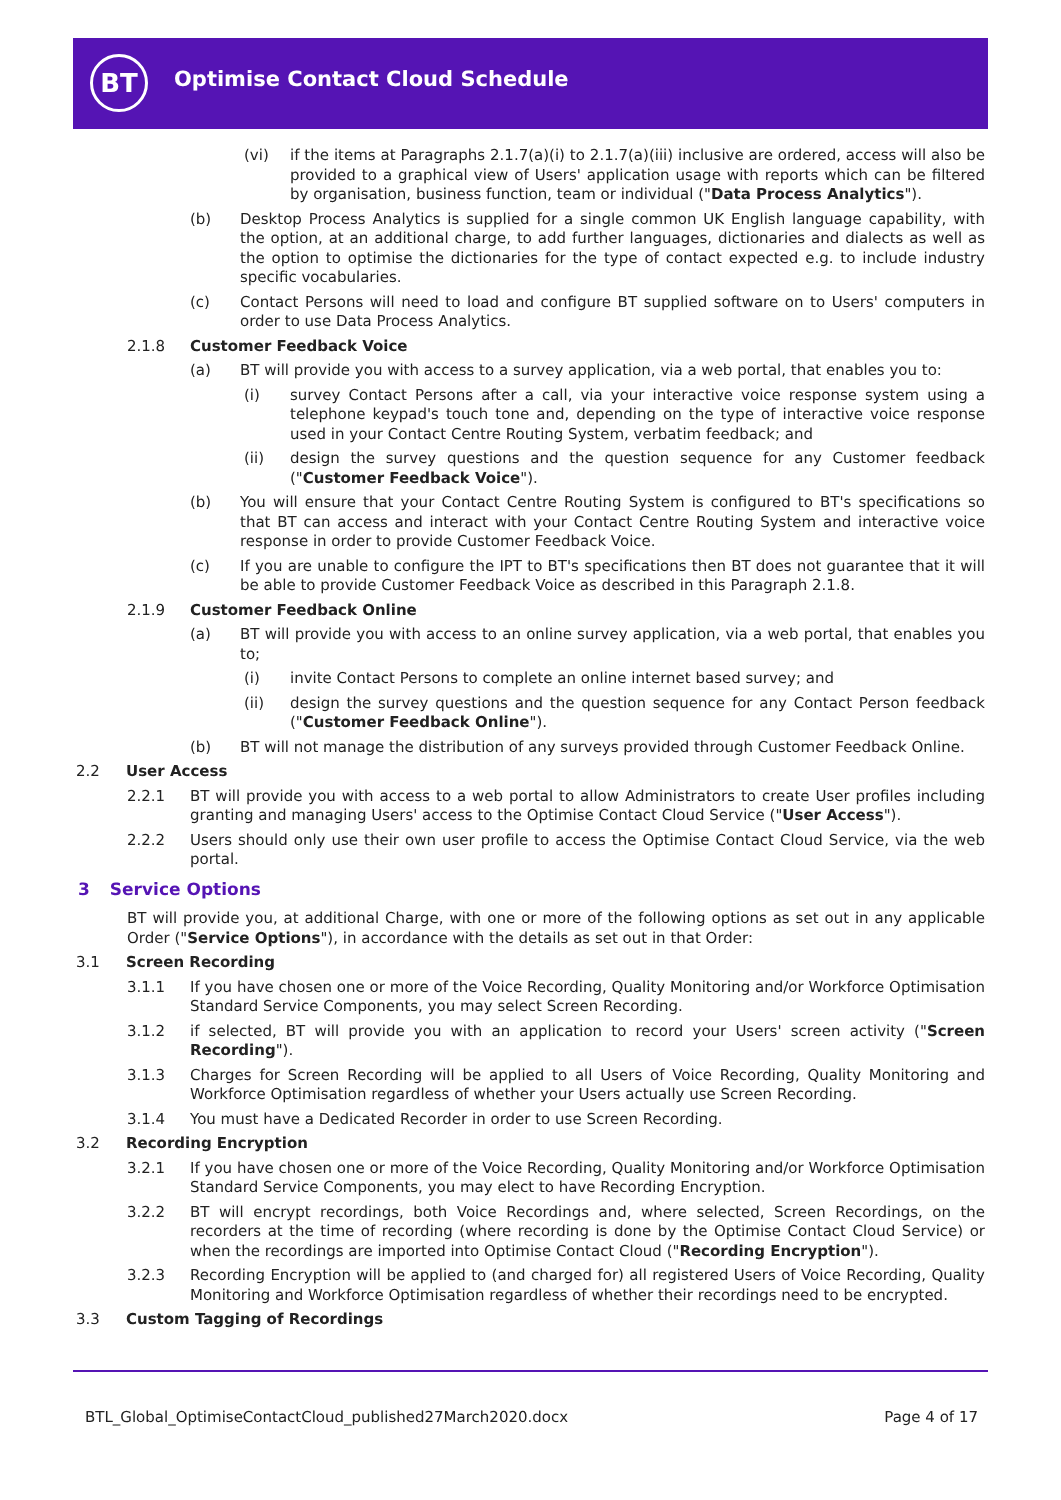BT
Optimise Contact Cloud Schedule
(vi) if the items at Paragraphs 2.1.7(a)(i) to 2.1.7(a)(iii) inclusive are ordered, access will also be provided to a graphical view of Users' application usage with reports which can be filtered by organisation, business function, team or individual ("Data Process Analytics").
(b) Desktop Process Analytics is supplied for a single common UK English language capability, with the option, at an additional charge, to add further languages, dictionaries and dialects as well as the option to optimise the dictionaries for the type of contact expected e.g. to include industry specific vocabularies.
(c) Contact Persons will need to load and configure BT supplied software on to Users' computers in order to use Data Process Analytics.
2.1.8 Customer Feedback Voice
(a) BT will provide you with access to a survey application, via a web portal, that enables you to:
(i) survey Contact Persons after a call, via your interactive voice response system using a telephone keypad's touch tone and, depending on the type of interactive voice response used in your Contact Centre Routing System, verbatim feedback; and
(ii) design the survey questions and the question sequence for any Customer feedback ("Customer Feedback Voice").
(b) You will ensure that your Contact Centre Routing System is configured to BT's specifications so that BT can access and interact with your Contact Centre Routing System and interactive voice response in order to provide Customer Feedback Voice.
(c) If you are unable to configure the IPT to BT's specifications then BT does not guarantee that it will be able to provide Customer Feedback Voice as described in this Paragraph 2.1.8.
2.1.9 Customer Feedback Online
(a) BT will provide you with access to an online survey application, via a web portal, that enables you to;
(i) invite Contact Persons to complete an online internet based survey; and
(ii) design the survey questions and the question sequence for any Contact Person feedback ("Customer Feedback Online").
(b) BT will not manage the distribution of any surveys provided through Customer Feedback Online.
2.2 User Access
2.2.1 BT will provide you with access to a web portal to allow Administrators to create User profiles including granting and managing Users' access to the Optimise Contact Cloud Service ("User Access").
2.2.2 Users should only use their own user profile to access the Optimise Contact Cloud Service, via the web portal.
3 Service Options
BT will provide you, at additional Charge, with one or more of the following options as set out in any applicable Order ("Service Options"), in accordance with the details as set out in that Order:
3.1 Screen Recording
3.1.1 If you have chosen one or more of the Voice Recording, Quality Monitoring and/or Workforce Optimisation Standard Service Components, you may select Screen Recording.
3.1.2 if selected, BT will provide you with an application to record your Users' screen activity ("Screen Recording").
3.1.3 Charges for Screen Recording will be applied to all Users of Voice Recording, Quality Monitoring and Workforce Optimisation regardless of whether your Users actually use Screen Recording.
3.1.4 You must have a Dedicated Recorder in order to use Screen Recording.
3.2 Recording Encryption
3.2.1 If you have chosen one or more of the Voice Recording, Quality Monitoring and/or Workforce Optimisation Standard Service Components, you may elect to have Recording Encryption.
3.2.2 BT will encrypt recordings, both Voice Recordings and, where selected, Screen Recordings, on the recorders at the time of recording (where recording is done by the Optimise Contact Cloud Service) or when the recordings are imported into Optimise Contact Cloud ("Recording Encryption").
3.2.3 Recording Encryption will be applied to (and charged for) all registered Users of Voice Recording, Quality Monitoring and Workforce Optimisation regardless of whether their recordings need to be encrypted.
3.3 Custom Tagging of Recordings
BTL_Global_OptimiseContactCloud_published27March2020.docx Page 4 of 17